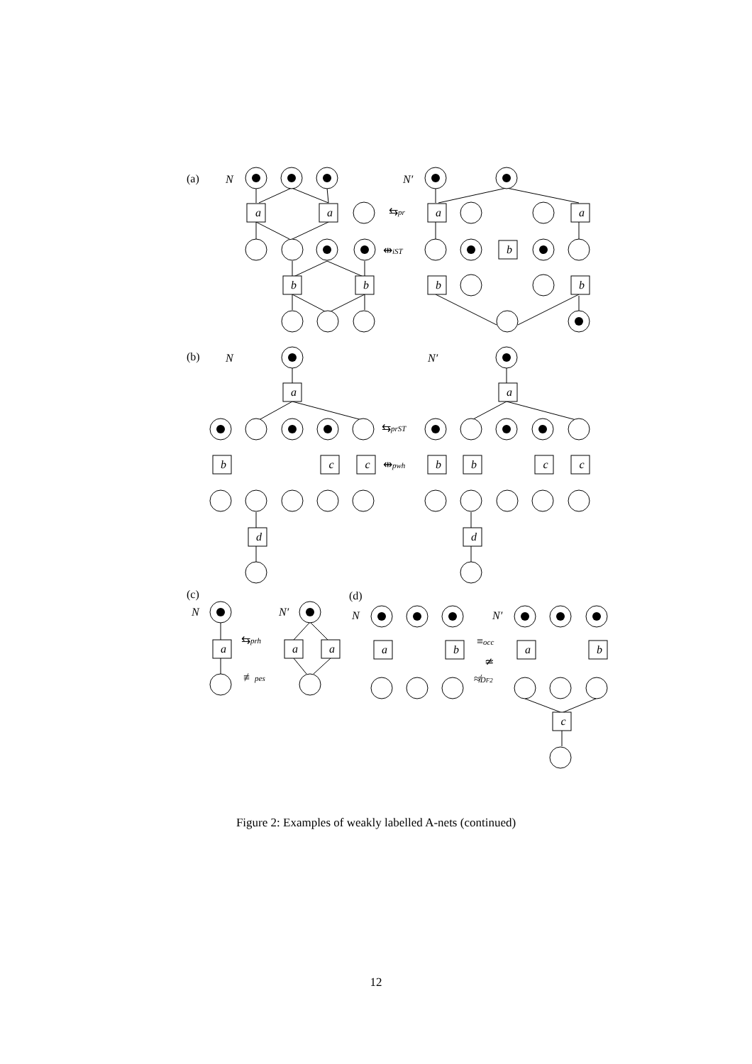a
a
b
b
a
a
b
b
b
a
b
c
c
d
a
b
b
c
c
d
a
a
a
a
b
a
b
c
(a)
N
N′
⇆pr
⇹iST
(b)
N
N′
⇆prST
⇹pwh
(c)
N
N′
⇆prh
≢pes
(d)
N
N′
≡occ
≄
≉DF2
Figure 2: Examples of weakly labelled A-nets (continued)
12